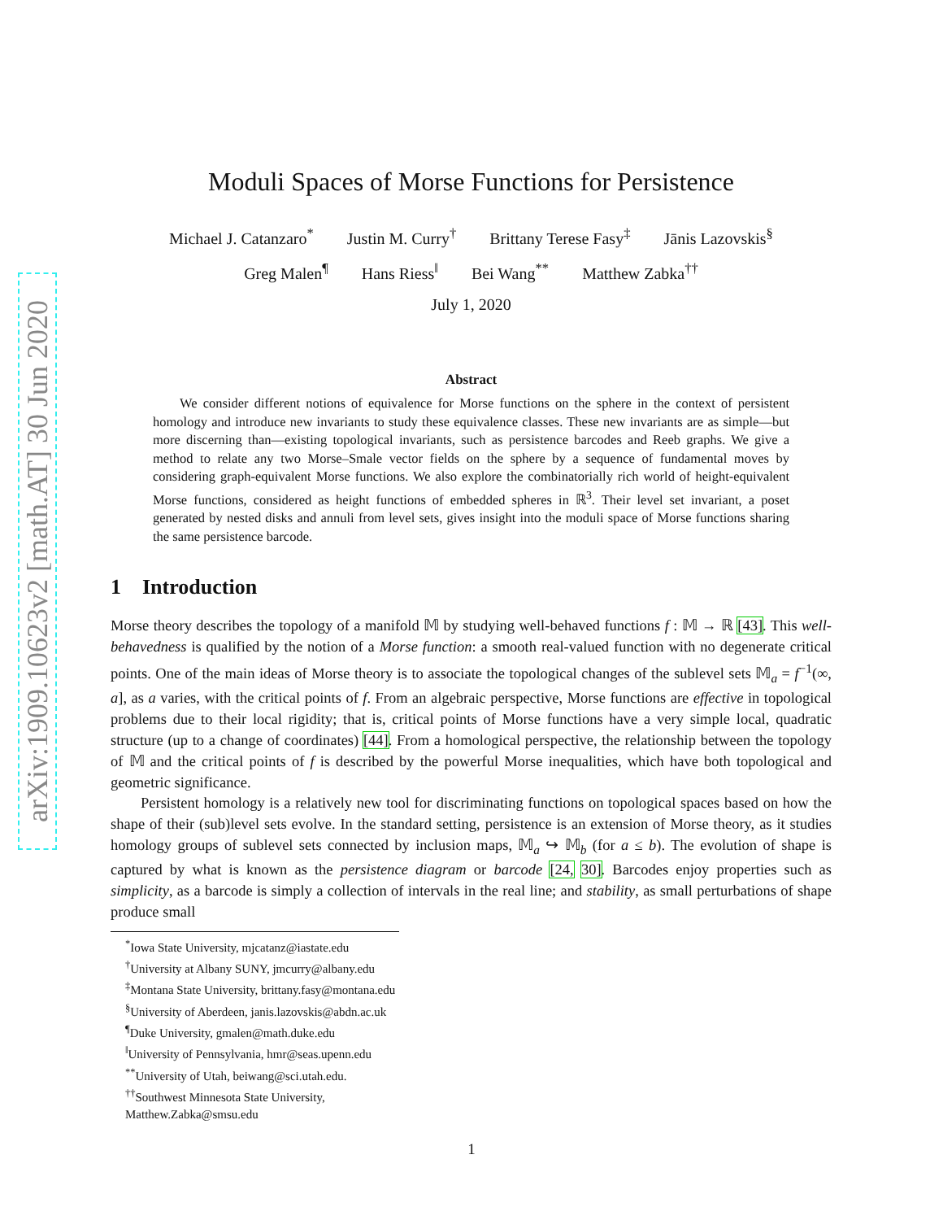arXiv:1909.10623v2 [math.AT] 30 Jun 2020
Moduli Spaces of Morse Functions for Persistence
Michael J. Catanzaro<sup>*</sup> Justin M. Curry<sup>†</sup> Brittany Terese Fasy<sup>‡</sup> Jānis Lazovskis<sup>§</sup>
Greg Malen<sup>¶</sup> Hans Riess<sup>‖</sup> Bei Wang<sup>**</sup> Matthew Zabka<sup>††</sup>
July 1, 2020
Abstract
  We consider different notions of equivalence for Morse functions on the sphere in the context of persistent homology and introduce new invariants to study these equivalence classes. These new invariants are as simple—but more discerning than—existing topological invariants, such as persistence barcodes and Reeb graphs. We give a method to relate any two Morse–Smale vector fields on the sphere by a sequence of fundamental moves by considering graph-equivalent Morse functions. We also explore the combinatorially rich world of height-equivalent Morse functions, considered as height functions of embedded spheres in ℝ<sup>3</sup>. Their level set invariant, a poset generated by nested disks and annuli from level sets, gives insight into the moduli space of Morse functions sharing the same persistence barcode.
1 Introduction
Morse theory describes the topology of a manifold 𝕄 by studying well-behaved functions f : 𝕄 → ℝ [43]. This well-behavedness is qualified by the notion of a Morse function: a smooth real-valued function with no degenerate critical points. One of the main ideas of Morse theory is to associate the topological changes of the sublevel sets 𝕄<sub>a</sub> = f<sup>−1</sup>(∞, a], as a varies, with the critical points of f. From an algebraic perspective, Morse functions are effective in topological problems due to their local rigidity; that is, critical points of Morse functions have a very simple local, quadratic structure (up to a change of coordinates) [44]. From a homological perspective, the relationship between the topology of 𝕄 and the critical points of f is described by the powerful Morse inequalities, which have both topological and geometric significance.
  Persistent homology is a relatively new tool for discriminating functions on topological spaces based on how the shape of their (sub)level sets evolve. In the standard setting, persistence is an extension of Morse theory, as it studies homology groups of sublevel sets connected by inclusion maps, 𝕄<sub>a</sub> ↪ 𝕄<sub>b</sub> (for a ≤ b). The evolution of shape is captured by what is known as the persistence diagram or barcode [24, 30]. Barcodes enjoy properties such as simplicity, as a barcode is simply a collection of intervals in the real line; and stability, as small perturbations of shape produce small
<sup>*</sup> Iowa State University, mjcatanz@iastate.edu
<sup>†</sup> University at Albany SUNY, jmcurry@albany.edu
<sup>‡</sup> Montana State University, brittany.fasy@montana.edu
<sup>§</sup> University of Aberdeen, janis.lazovskis@abdn.ac.uk
<sup>¶</sup> Duke University, gmalen@math.duke.edu
<sup>‖</sup> University of Pennsylvania, hmr@seas.upenn.edu
<sup>**</sup> University of Utah, beiwang@sci.utah.edu.
<sup>††</sup> Southwest Minnesota State University, Matthew.Zabka@smsu.edu
1